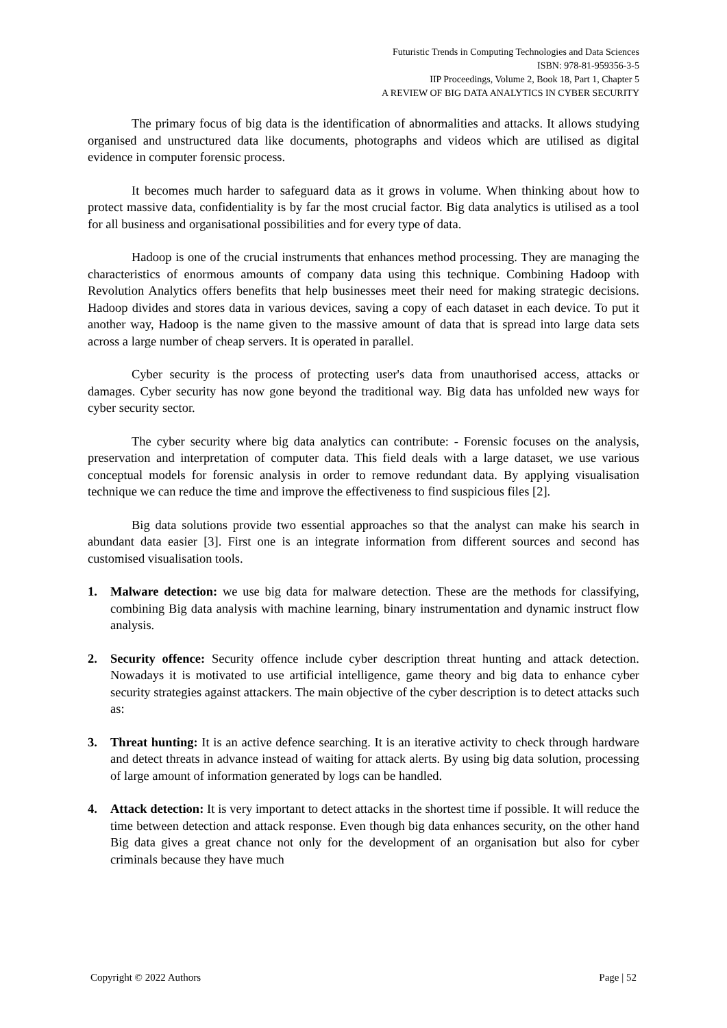Futuristic Trends in Computing Technologies and Data Sciences
ISBN: 978-81-959356-3-5
IIP Proceedings, Volume 2, Book 18, Part 1, Chapter 5
A REVIEW OF BIG DATA ANALYTICS IN CYBER SECURITY
The primary focus of big data is the identification of abnormalities and attacks. It allows studying organised and unstructured data like documents, photographs and videos which are utilised as digital evidence in computer forensic process.
It becomes much harder to safeguard data as it grows in volume. When thinking about how to protect massive data, confidentiality is by far the most crucial factor. Big data analytics is utilised as a tool for all business and organisational possibilities and for every type of data.
Hadoop is one of the crucial instruments that enhances method processing. They are managing the characteristics of enormous amounts of company data using this technique. Combining Hadoop with Revolution Analytics offers benefits that help businesses meet their need for making strategic decisions. Hadoop divides and stores data in various devices, saving a copy of each dataset in each device. To put it another way, Hadoop is the name given to the massive amount of data that is spread into large data sets across a large number of cheap servers. It is operated in parallel.
Cyber security is the process of protecting user's data from unauthorised access, attacks or damages. Cyber security has now gone beyond the traditional way. Big data has unfolded new ways for cyber security sector.
The cyber security where big data analytics can contribute: - Forensic focuses on the analysis, preservation and interpretation of computer data. This field deals with a large dataset, we use various conceptual models for forensic analysis in order to remove redundant data. By applying visualisation technique we can reduce the time and improve the effectiveness to find suspicious files [2].
Big data solutions provide two essential approaches so that the analyst can make his search in abundant data easier [3]. First one is an integrate information from different sources and second has customised visualisation tools.
1. Malware detection: we use big data for malware detection. These are the methods for classifying, combining Big data analysis with machine learning, binary instrumentation and dynamic instruct flow analysis.
2. Security offence: Security offence include cyber description threat hunting and attack detection. Nowadays it is motivated to use artificial intelligence, game theory and big data to enhance cyber security strategies against attackers. The main objective of the cyber description is to detect attacks such as:
3. Threat hunting: It is an active defence searching. It is an iterative activity to check through hardware and detect threats in advance instead of waiting for attack alerts. By using big data solution, processing of large amount of information generated by logs can be handled.
4. Attack detection: It is very important to detect attacks in the shortest time if possible. It will reduce the time between detection and attack response. Even though big data enhances security, on the other hand Big data gives a great chance not only for the development of an organisation but also for cyber criminals because they have much
Copyright © 2022 Authors Page | 52